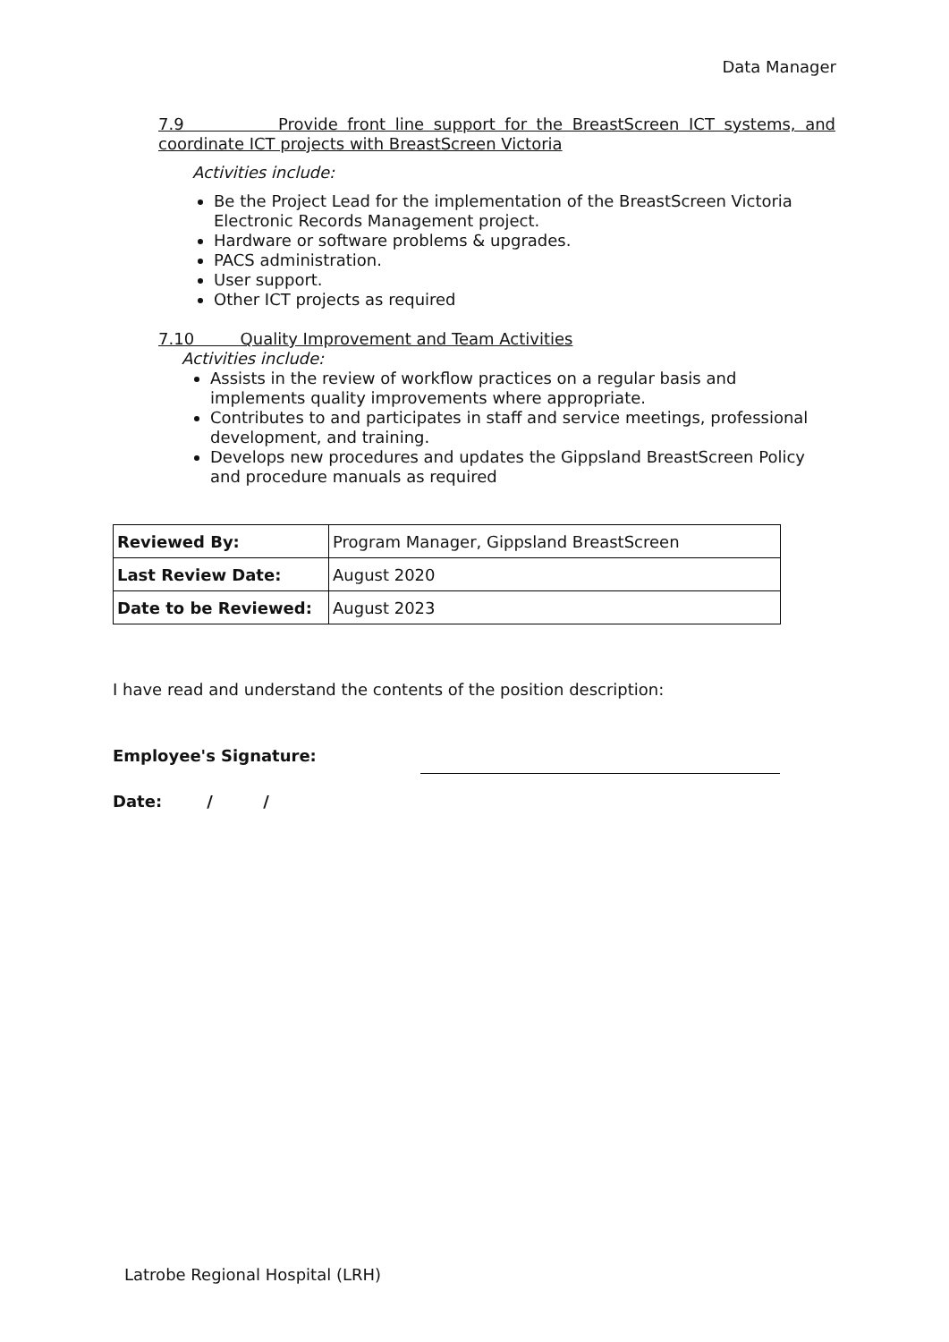Data Manager
7.9 Provide front line support for the BreastScreen ICT systems, and coordinate ICT projects with BreastScreen Victoria
Activities include:
Be the Project Lead for the implementation of the BreastScreen Victoria Electronic Records Management project.
Hardware or software problems & upgrades.
PACS administration.
User support.
Other ICT projects as required
7.10 Quality Improvement and Team Activities
Activities include:
Assists in the review of workflow practices on a regular basis and implements quality improvements where appropriate.
Contributes to and participates in staff and service meetings, professional development, and training.
Develops new procedures and updates the Gippsland BreastScreen Policy and procedure manuals as required
| Reviewed By: | Program Manager, Gippsland BreastScreen |
| Last Review Date: | August 2020 |
| Date to be Reviewed: | August 2023 |
I have read and understand the contents of the position description:
Employee's Signature:
Date: / /
Latrobe Regional Hospital (LRH)